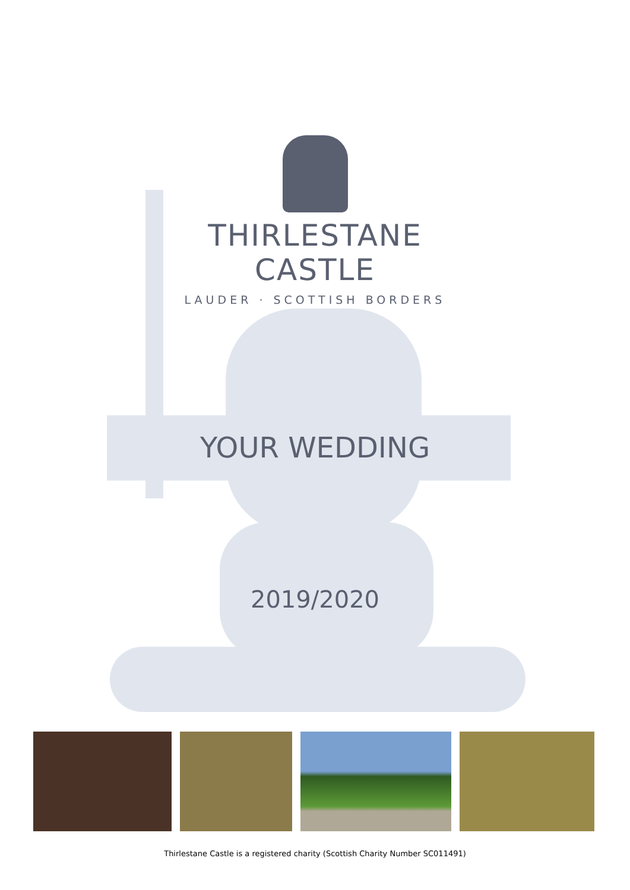THIRLESTANE
CASTLE
LAUDER · SCOTTISH BORDERS
YOUR WEDDING
2019/2020
Thirlestane Castle is a registered charity (Scottish Charity Number SC011491)